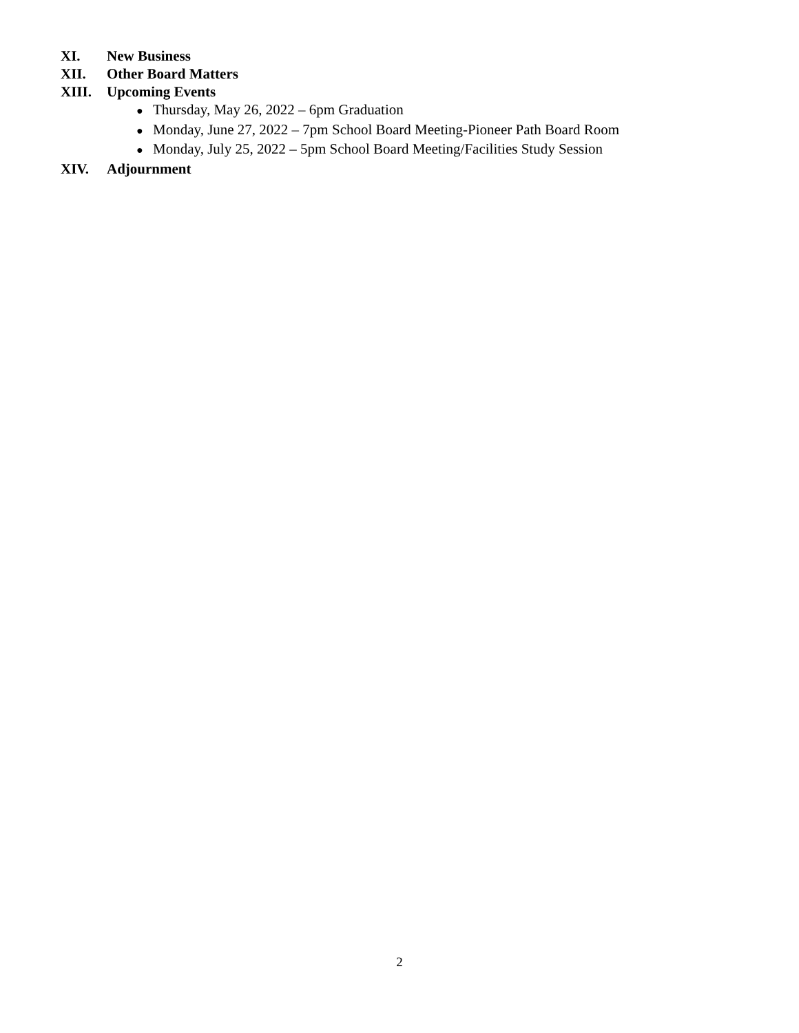XI. New Business
XII. Other Board Matters
XIII. Upcoming Events
● Thursday, May 26, 2022 – 6pm Graduation
● Monday, June 27, 2022 – 7pm School Board Meeting-Pioneer Path Board Room
● Monday, July 25, 2022 – 5pm School Board Meeting/Facilities Study Session
XIV. Adjournment
2